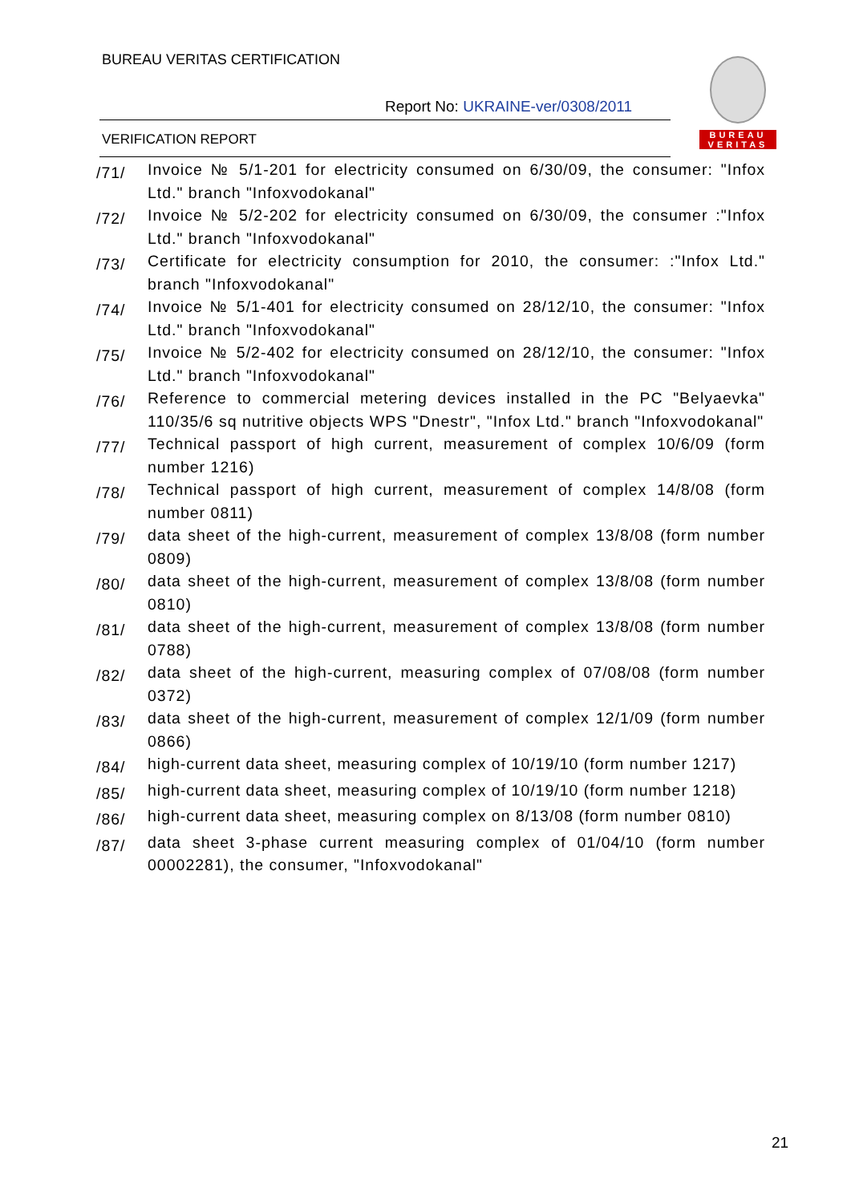BUREAU VERITAS CERTIFICATION
Report No: UKRAINE-ver/0308/2011
VERIFICATION REPORT
BUREAU
VERITAS
/71/
Invoice № 5/1-201 for electricity consumed on 6/30/09, the consumer: "Infox Ltd." branch "Infoxvodokanal"
/72/
Invoice № 5/2-202 for electricity consumed on 6/30/09, the consumer :"Infox Ltd." branch "Infoxvodokanal"
/73/
Certificate for electricity consumption for 2010, the consumer: :"Infox Ltd." branch "Infoxvodokanal"
/74/
Invoice № 5/1-401 for electricity consumed on 28/12/10, the consumer: "Infox Ltd." branch "Infoxvodokanal"
/75/
Invoice № 5/2-402 for electricity consumed on 28/12/10, the consumer: "Infox Ltd." branch "Infoxvodokanal"
/76/
Reference to commercial metering devices installed in the PC "Belyaevka" 110/35/6 sq nutritive objects WPS "Dnestr", "Infox Ltd." branch "Infoxvodokanal"
/77/
Technical passport of high current, measurement of complex 10/6/09 (form number 1216)
/78/
Technical passport of high current, measurement of complex 14/8/08 (form number 0811)
/79/
data sheet of the high-current, measurement of complex 13/8/08 (form number 0809)
/80/
data sheet of the high-current, measurement of complex 13/8/08 (form number 0810)
/81/
data sheet of the high-current, measurement of complex 13/8/08 (form number 0788)
/82/
data sheet of the high-current, measuring complex of 07/08/08 (form number 0372)
/83/
data sheet of the high-current, measurement of complex 12/1/09 (form number 0866)
/84/
high-current data sheet, measuring complex of 10/19/10 (form number 1217)
/85/
high-current data sheet, measuring complex of 10/19/10 (form number 1218)
/86/
high-current data sheet, measuring complex on 8/13/08 (form number 0810)
/87/
data sheet 3-phase current measuring complex of 01/04/10 (form number 00002281), the consumer, "Infoxvodokanal"
21